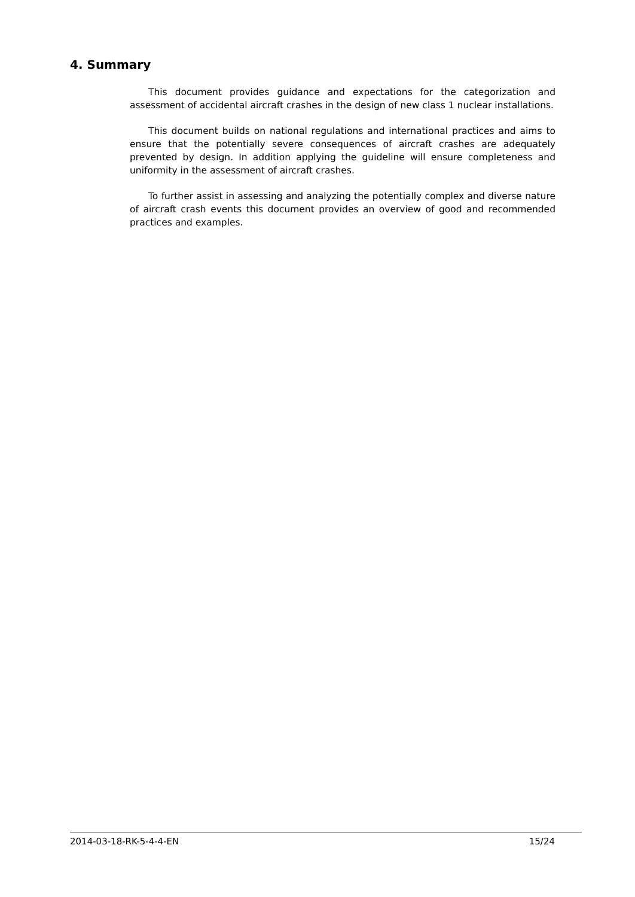4. Summary
This document provides guidance and expectations for the categorization and assessment of accidental aircraft crashes in the design of new class 1 nuclear installations.
This document builds on national regulations and international practices and aims to ensure that the potentially severe consequences of aircraft crashes are adequately prevented by design. In addition applying the guideline will ensure completeness and uniformity in the assessment of aircraft crashes.
To further assist in assessing and analyzing the potentially complex and diverse nature of aircraft crash events this document provides an overview of good and recommended practices and examples.
2014-03-18-RK-5-4-4-EN 15/24